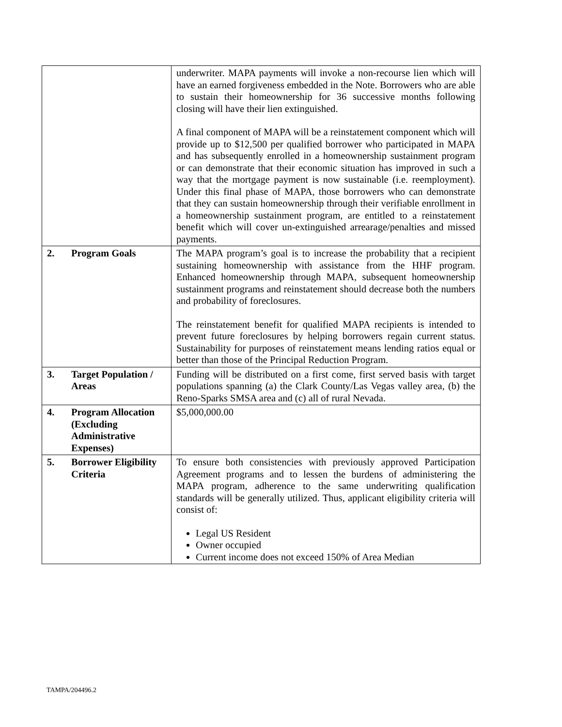| | | underwriter. MAPA payments will invoke a non-recourse lien which will have an earned forgiveness embedded in the Note. Borrowers who are able to sustain their homeownership for 36 successive months following closing will have their lien extinguished. A final component of MAPA will be a reinstatement component which will provide up to $12,500 per qualified borrower who participated in MAPA and has subsequently enrolled in a homeownership sustainment program or can demonstrate that their economic situation has improved in such a way that the mortgage payment is now sustainable (i.e. reemployment). Under this final phase of MAPA, those borrowers who can demonstrate that they can sustain homeownership through their verifiable enrollment in a homeownership sustainment program, are entitled to a reinstatement benefit which will cover un-extinguished arrearage/penalties and missed payments. |
| 2. | Program Goals | The MAPA program’s goal is to increase the probability that a recipient sustaining homeownership with assistance from the HHF program. Enhanced homeownership through MAPA, subsequent homeownership sustainment programs and reinstatement should decrease both the numbers and probability of foreclosures. The reinstatement benefit for qualified MAPA recipients is intended to prevent future foreclosures by helping borrowers regain current status. Sustainability for purposes of reinstatement means lending ratios equal or better than those of the Principal Reduction Program. |
| 3. | Target Population / Areas | Funding will be distributed on a first come, first served basis with target populations spanning (a) the Clark County/Las Vegas valley area, (b) the Reno-Sparks SMSA area and (c) all of rural Nevada. |
| 4. | Program Allocation (Excluding Administrative Expenses) | $5,000,000.00 |
| 5. | Borrower Eligibility Criteria | To ensure both consistencies with previously approved Participation Agreement programs and to lessen the burdens of administering the MAPA program, adherence to the same underwriting qualification standards will be generally utilized. Thus, applicant eligibility criteria will consist of: Legal US Resident Owner occupied Current income does not exceed 150% of Area Median |
TAMPA/204496.2